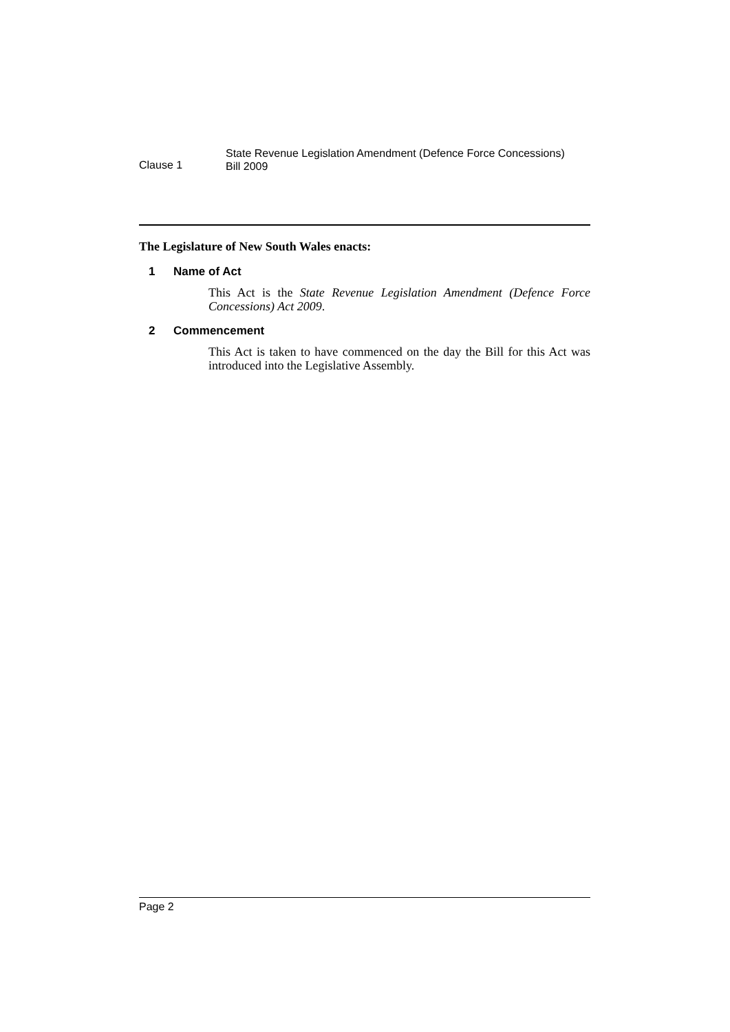Clause 1
State Revenue Legislation Amendment (Defence Force Concessions)
Bill 2009
The Legislature of New South Wales enacts:
1 Name of Act
This Act is the State Revenue Legislation Amendment (Defence Force Concessions) Act 2009.
2 Commencement
This Act is taken to have commenced on the day the Bill for this Act was introduced into the Legislative Assembly.
Page 2